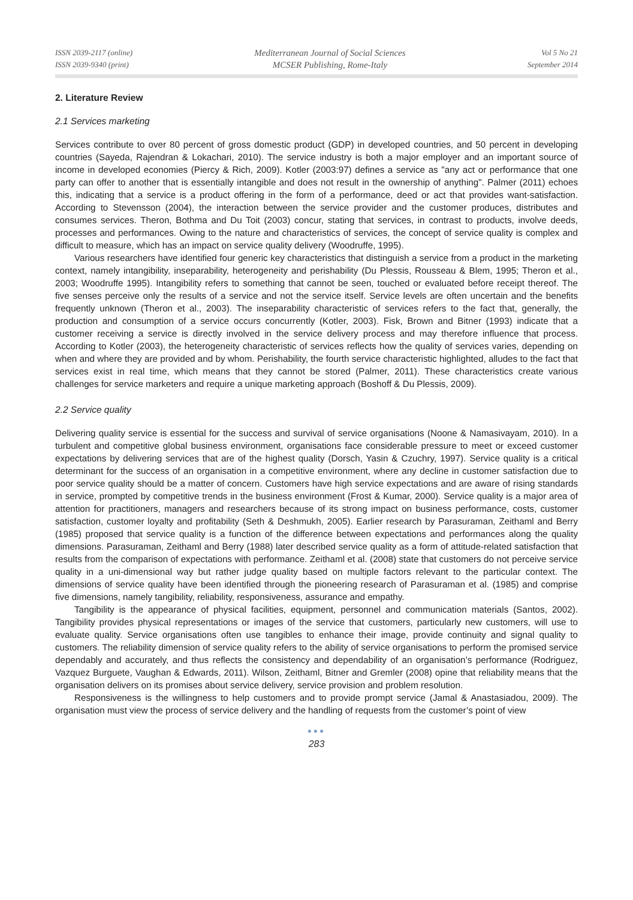ISSN 2039-2117 (online)
ISSN 2039-9340 (print)
Mediterranean Journal of Social Sciences
MCSER Publishing, Rome-Italy
Vol 5 No 21
September 2014
2. Literature Review
2.1 Services marketing
Services contribute to over 80 percent of gross domestic product (GDP) in developed countries, and 50 percent in developing countries (Sayeda, Rajendran & Lokachari, 2010). The service industry is both a major employer and an important source of income in developed economies (Piercy & Rich, 2009). Kotler (2003:97) defines a service as "any act or performance that one party can offer to another that is essentially intangible and does not result in the ownership of anything". Palmer (2011) echoes this, indicating that a service is a product offering in the form of a performance, deed or act that provides want-satisfaction. According to Stevensson (2004), the interaction between the service provider and the customer produces, distributes and consumes services. Theron, Bothma and Du Toit (2003) concur, stating that services, in contrast to products, involve deeds, processes and performances. Owing to the nature and characteristics of services, the concept of service quality is complex and difficult to measure, which has an impact on service quality delivery (Woodruffe, 1995).
Various researchers have identified four generic key characteristics that distinguish a service from a product in the marketing context, namely intangibility, inseparability, heterogeneity and perishability (Du Plessis, Rousseau & Blem, 1995; Theron et al., 2003; Woodruffe 1995). Intangibility refers to something that cannot be seen, touched or evaluated before receipt thereof. The five senses perceive only the results of a service and not the service itself. Service levels are often uncertain and the benefits frequently unknown (Theron et al., 2003). The inseparability characteristic of services refers to the fact that, generally, the production and consumption of a service occurs concurrently (Kotler, 2003). Fisk, Brown and Bitner (1993) indicate that a customer receiving a service is directly involved in the service delivery process and may therefore influence that process. According to Kotler (2003), the heterogeneity characteristic of services reflects how the quality of services varies, depending on when and where they are provided and by whom. Perishability, the fourth service characteristic highlighted, alludes to the fact that services exist in real time, which means that they cannot be stored (Palmer, 2011). These characteristics create various challenges for service marketers and require a unique marketing approach (Boshoff & Du Plessis, 2009).
2.2 Service quality
Delivering quality service is essential for the success and survival of service organisations (Noone & Namasivayam, 2010). In a turbulent and competitive global business environment, organisations face considerable pressure to meet or exceed customer expectations by delivering services that are of the highest quality (Dorsch, Yasin & Czuchry, 1997). Service quality is a critical determinant for the success of an organisation in a competitive environment, where any decline in customer satisfaction due to poor service quality should be a matter of concern. Customers have high service expectations and are aware of rising standards in service, prompted by competitive trends in the business environment (Frost & Kumar, 2000). Service quality is a major area of attention for practitioners, managers and researchers because of its strong impact on business performance, costs, customer satisfaction, customer loyalty and profitability (Seth & Deshmukh, 2005). Earlier research by Parasuraman, Zeithaml and Berry (1985) proposed that service quality is a function of the difference between expectations and performances along the quality dimensions. Parasuraman, Zeithaml and Berry (1988) later described service quality as a form of attitude-related satisfaction that results from the comparison of expectations with performance. Zeithaml et al. (2008) state that customers do not perceive service quality in a uni-dimensional way but rather judge quality based on multiple factors relevant to the particular context. The dimensions of service quality have been identified through the pioneering research of Parasuraman et al. (1985) and comprise five dimensions, namely tangibility, reliability, responsiveness, assurance and empathy.
Tangibility is the appearance of physical facilities, equipment, personnel and communication materials (Santos, 2002). Tangibility provides physical representations or images of the service that customers, particularly new customers, will use to evaluate quality. Service organisations often use tangibles to enhance their image, provide continuity and signal quality to customers. The reliability dimension of service quality refers to the ability of service organisations to perform the promised service dependably and accurately, and thus reflects the consistency and dependability of an organisation’s performance (Rodriguez, Vazquez Burguete, Vaughan & Edwards, 2011). Wilson, Zeithaml, Bitner and Gremler (2008) opine that reliability means that the organisation delivers on its promises about service delivery, service provision and problem resolution.
Responsiveness is the willingness to help customers and to provide prompt service (Jamal & Anastasiadou, 2009). The organisation must view the process of service delivery and the handling of requests from the customer’s point of view
●●●
283